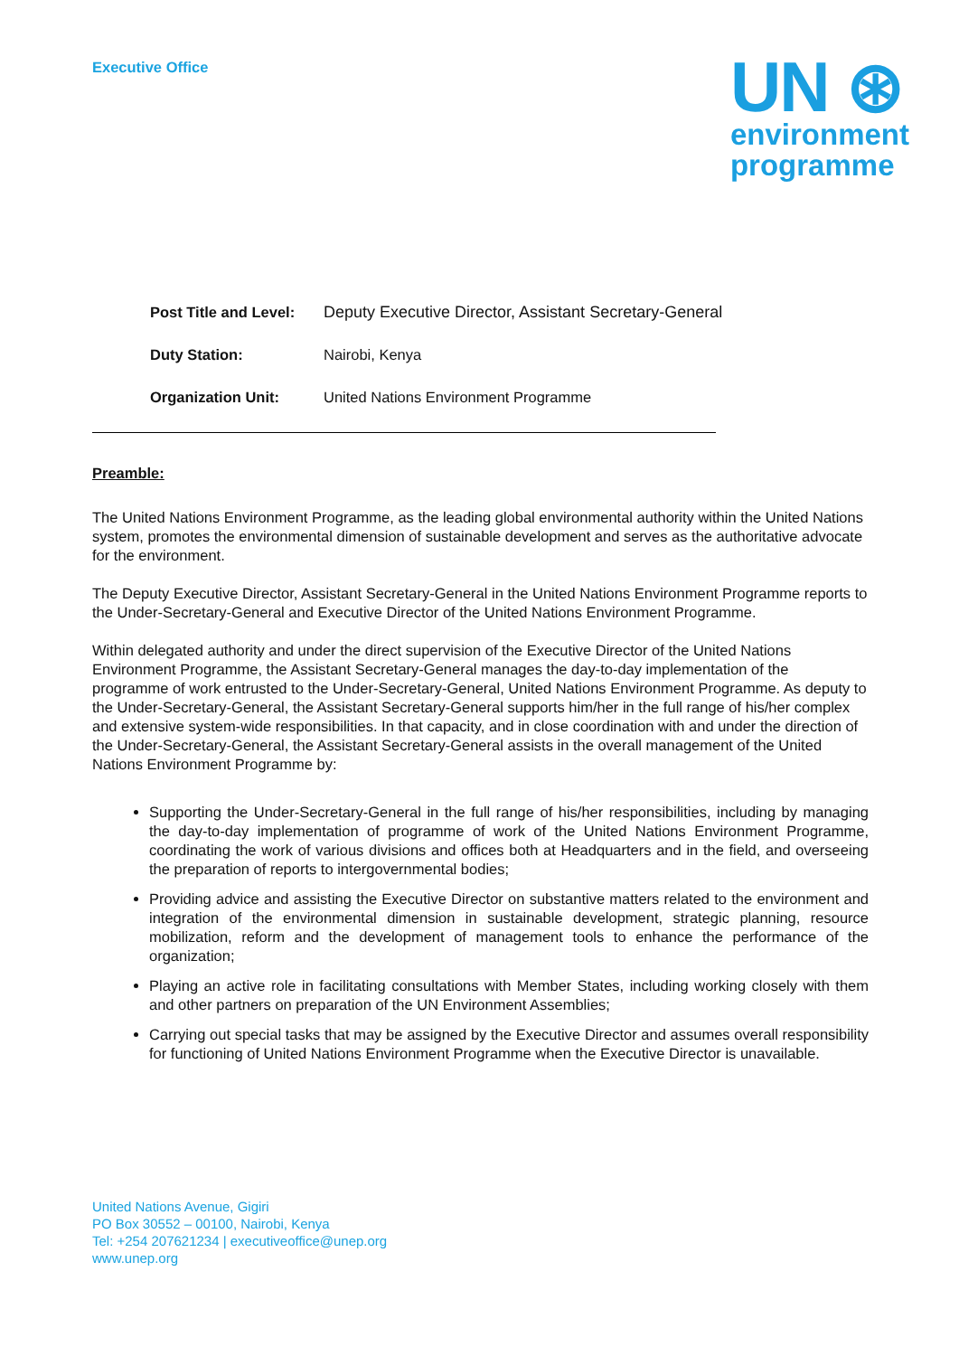Executive Office
UN ⊛
environment
programme
Post Title and Level: Deputy Executive Director, Assistant Secretary-General
Duty Station: Nairobi, Kenya
Organization Unit: United Nations Environment Programme
Preamble:
The United Nations Environment Programme, as the leading global environmental authority within the United Nations system, promotes the environmental dimension of sustainable development and serves as the authoritative advocate for the environment.
The Deputy Executive Director, Assistant Secretary-General in the United Nations Environment Programme reports to the Under-Secretary-General and Executive Director of the United Nations Environment Programme.
Within delegated authority and under the direct supervision of the Executive Director of the United Nations Environment Programme, the Assistant Secretary-General manages the day-to-day implementation of the programme of work entrusted to the Under-Secretary-General, United Nations Environment Programme. As deputy to the Under-Secretary-General, the Assistant Secretary-General supports him/her in the full range of his/her complex and extensive system-wide responsibilities. In that capacity, and in close coordination with and under the direction of the Under-Secretary-General, the Assistant Secretary-General assists in the overall management of the United Nations Environment Programme by:
Supporting the Under-Secretary-General in the full range of his/her responsibilities, including by managing the day-to-day implementation of programme of work of the United Nations Environment Programme, coordinating the work of various divisions and offices both at Headquarters and in the field, and overseeing the preparation of reports to intergovernmental bodies;
Providing advice and assisting the Executive Director on substantive matters related to the environment and integration of the environmental dimension in sustainable development, strategic planning, resource mobilization, reform and the development of management tools to enhance the performance of the organization;
Playing an active role in facilitating consultations with Member States, including working closely with them and other partners on preparation of the UN Environment Assemblies;
Carrying out special tasks that may be assigned by the Executive Director and assumes overall responsibility for functioning of United Nations Environment Programme when the Executive Director is unavailable.
United Nations Avenue, Gigiri
PO Box 30552 – 00100, Nairobi, Kenya
Tel: +254 207621234 | executiveoffice@unep.org
www.unep.org